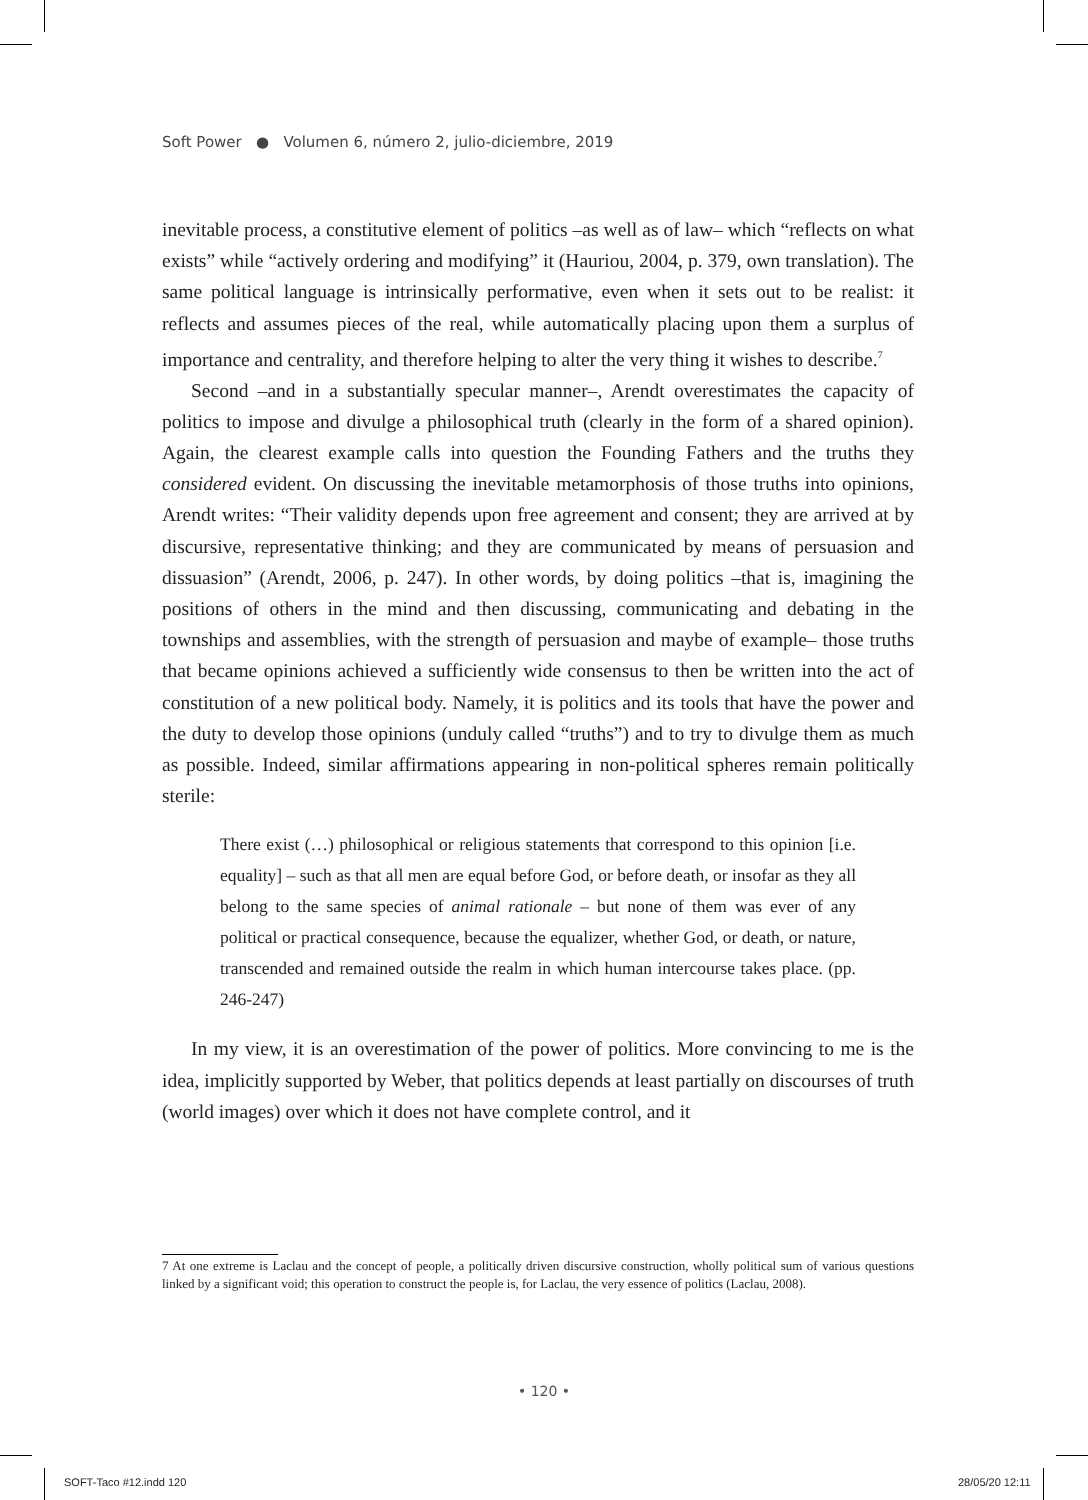Soft Power ● Volumen 6, número 2, julio-diciembre, 2019
inevitable process, a constitutive element of politics –as well as of law– which “reflects on what exists” while “actively ordering and modifying” it (Hauriou, 2004, p. 379, own translation). The same political language is intrinsically performative, even when it sets out to be realist: it reflects and assumes pieces of the real, while automatically placing upon them a surplus of importance and centrality, and therefore helping to alter the very thing it wishes to describe.<sup>7</sup>
Second –and in a substantially specular manner–, Arendt overestimates the capacity of politics to impose and divulge a philosophical truth (clearly in the form of a shared opinion). Again, the clearest example calls into question the Founding Fathers and the truths they considered evident. On discussing the inevitable metamorphosis of those truths into opinions, Arendt writes: “Their validity depends upon free agreement and consent; they are arrived at by discursive, representative thinking; and they are communicated by means of persuasion and dissuasion” (Arendt, 2006, p. 247). In other words, by doing politics –that is, imagining the positions of others in the mind and then discussing, communicating and debating in the townships and assemblies, with the strength of persuasion and maybe of example– those truths that became opinions achieved a sufficiently wide consensus to then be written into the act of constitution of a new political body. Namely, it is politics and its tools that have the power and the duty to develop those opinions (unduly called “truths”) and to try to divulge them as much as possible. Indeed, similar affirmations appearing in non-political spheres remain politically sterile:
There exist (…) philosophical or religious statements that correspond to this opinion [i.e. equality] – such as that all men are equal before God, or before death, or insofar as they all belong to the same species of animal rationale – but none of them was ever of any political or practical consequence, because the equalizer, whether God, or death, or nature, transcended and remained outside the realm in which human intercourse takes place. (pp. 246-247)
In my view, it is an overestimation of the power of politics. More convincing to me is the idea, implicitly supported by Weber, that politics depends at least partially on discourses of truth (world images) over which it does not have complete control, and it
7 At one extreme is Laclau and the concept of people, a politically driven discursive construction, wholly political sum of various questions linked by a significant void; this operation to construct the people is, for Laclau, the very essence of politics (Laclau, 2008).
• 120 •
SOFT-Taco #12.indd 120 28/05/20 12:11